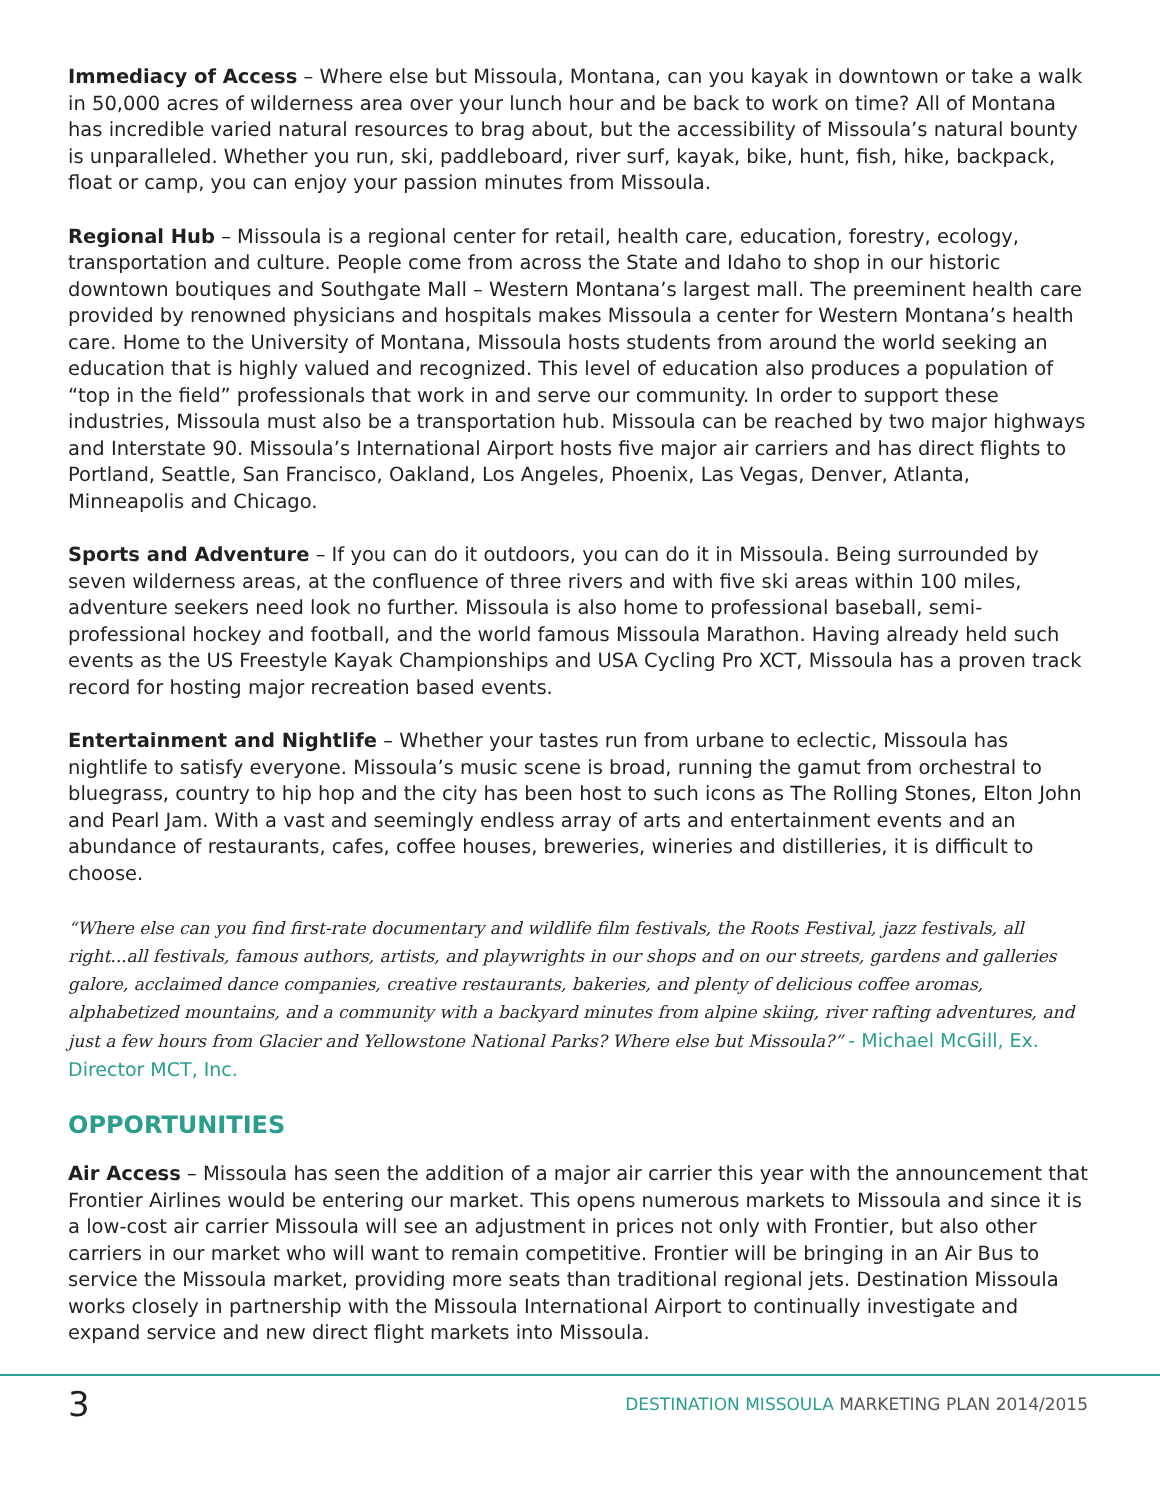Immediacy of Access – Where else but Missoula, Montana, can you kayak in downtown or take a walk in 50,000 acres of wilderness area over your lunch hour and be back to work on time? All of Montana has incredible varied natural resources to brag about, but the accessibility of Missoula’s natural bounty is unparalleled. Whether you run, ski, paddleboard, river surf, kayak, bike, hunt, fish, hike, backpack, float or camp, you can enjoy your passion minutes from Missoula.
Regional Hub – Missoula is a regional center for retail, health care, education, forestry, ecology, transportation and culture. People come from across the State and Idaho to shop in our historic downtown boutiques and Southgate Mall – Western Montana’s largest mall. The preeminent health care provided by renowned physicians and hospitals makes Missoula a center for Western Montana’s health care. Home to the University of Montana, Missoula hosts students from around the world seeking an education that is highly valued and recognized. This level of education also produces a population of “top in the field” professionals that work in and serve our community. In order to support these industries, Missoula must also be a transportation hub. Missoula can be reached by two major highways and Interstate 90. Missoula’s International Airport hosts five major air carriers and has direct flights to Portland, Seattle, San Francisco, Oakland, Los Angeles, Phoenix, Las Vegas, Denver, Atlanta, Minneapolis and Chicago.
Sports and Adventure – If you can do it outdoors, you can do it in Missoula. Being surrounded by seven wilderness areas, at the confluence of three rivers and with five ski areas within 100 miles, adventure seekers need look no further. Missoula is also home to professional baseball, semi-professional hockey and football, and the world famous Missoula Marathon. Having already held such events as the US Freestyle Kayak Championships and USA Cycling Pro XCT, Missoula has a proven track record for hosting major recreation based events.
Entertainment and Nightlife – Whether your tastes run from urbane to eclectic, Missoula has nightlife to satisfy everyone. Missoula’s music scene is broad, running the gamut from orchestral to bluegrass, country to hip hop and the city has been host to such icons as The Rolling Stones, Elton John and Pearl Jam. With a vast and seemingly endless array of arts and entertainment events and an abundance of restaurants, cafes, coffee houses, breweries, wineries and distilleries, it is difficult to choose.
“Where else can you find first-rate documentary and wildlife film festivals, the Roots Festival, jazz festivals, all right...all festivals, famous authors, artists, and playwrights in our shops and on our streets, gardens and galleries galore, acclaimed dance companies, creative restaurants, bakeries, and plenty of delicious coffee aromas, alphabetized mountains, and a community with a backyard minutes from alpine skiing, river rafting adventures, and just a few hours from Glacier and Yellowstone National Parks? Where else but Missoula?” - Michael McGill, Ex. Director MCT, Inc.
OPPORTUNITIES
Air Access – Missoula has seen the addition of a major air carrier this year with the announcement that Frontier Airlines would be entering our market. This opens numerous markets to Missoula and since it is a low-cost air carrier Missoula will see an adjustment in prices not only with Frontier, but also other carriers in our market who will want to remain competitive. Frontier will be bringing in an Air Bus to service the Missoula market, providing more seats than traditional regional jets. Destination Missoula works closely in partnership with the Missoula International Airport to continually investigate and expand service and new direct flight markets into Missoula.
3
DESTINATION MISSOULA MARKETING PLAN 2014/2015